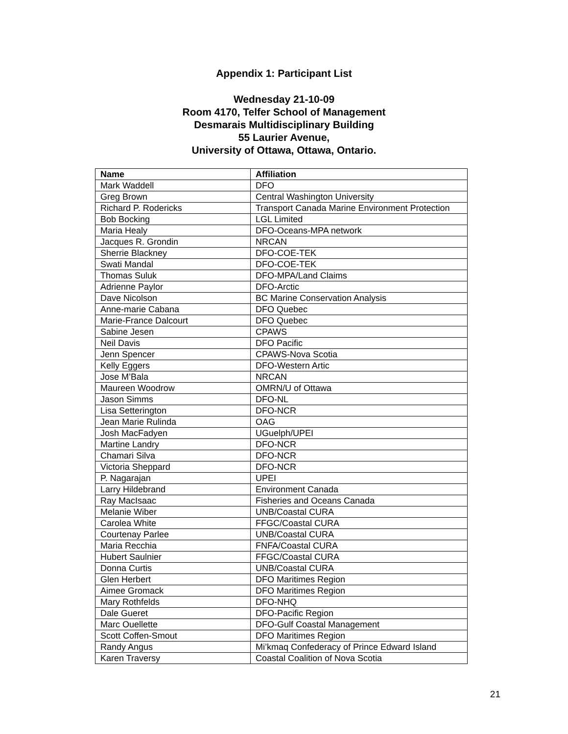Appendix 1: Participant List
Wednesday 21-10-09
Room 4170, Telfer School of Management
Desmarais Multidisciplinary Building
55 Laurier Avenue,
University of Ottawa, Ottawa, Ontario.
| Name | Affiliation |
| --- | --- |
| Mark Waddell | DFO |
| Greg Brown | Central Washington University |
| Richard P. Rodericks | Transport Canada Marine Environment Protection |
| Bob Bocking | LGL Limited |
| Maria Healy | DFO-Oceans-MPA network |
| Jacques R. Grondin | NRCAN |
| Sherrie Blackney | DFO-COE-TEK |
| Swati Mandal | DFO-COE-TEK |
| Thomas Suluk | DFO-MPA/Land Claims |
| Adrienne Paylor | DFO-Arctic |
| Dave Nicolson | BC Marine Conservation Analysis |
| Anne-marie Cabana | DFO Quebec |
| Marie-France Dalcourt | DFO Quebec |
| Sabine Jesen | CPAWS |
| Neil Davis | DFO Pacific |
| Jenn Spencer | CPAWS-Nova Scotia |
| Kelly Eggers | DFO-Western Artic |
| Jose M’Bala | NRCAN |
| Maureen Woodrow | OMRN/U of Ottawa |
| Jason Simms | DFO-NL |
| Lisa Setterington | DFO-NCR |
| Jean Marie Rulinda | OAG |
| Josh MacFadyen | UGuelph/UPEI |
| Martine Landry | DFO-NCR |
| Chamari Silva | DFO-NCR |
| Victoria Sheppard | DFO-NCR |
| P. Nagarajan | UPEI |
| Larry Hildebrand | Environment Canada |
| Ray MacIsaac | Fisheries and Oceans Canada |
| Melanie Wiber | UNB/Coastal CURA |
| Carolea White | FFGC/Coastal CURA |
| Courtenay Parlee | UNB/Coastal CURA |
| Maria Recchia | FNFA/Coastal CURA |
| Hubert Saulnier | FFGC/Coastal CURA |
| Donna Curtis | UNB/Coastal CURA |
| Glen Herbert | DFO Maritimes Region |
| Aimee Gromack | DFO Maritimes Region |
| Mary Rothfelds | DFO-NHQ |
| Dale Gueret | DFO-Pacific Region |
| Marc Ouellette | DFO-Gulf Coastal Management |
| Scott Coffen-Smout | DFO Maritimes Region |
| Randy Angus | Mi’kmaq Confederacy of Prince Edward Island |
| Karen Traversy | Coastal Coalition of Nova Scotia |
21